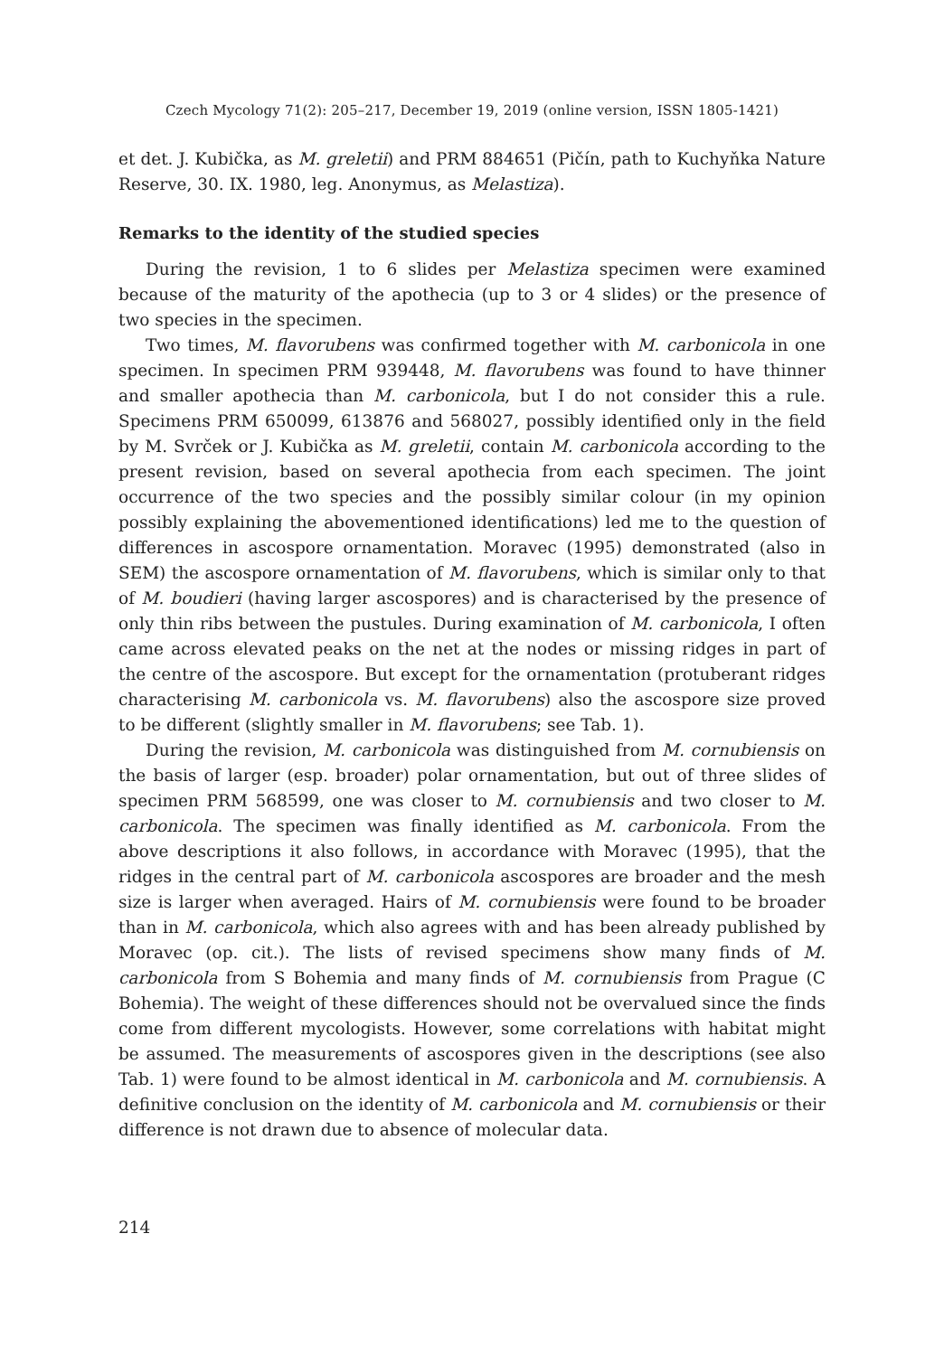Czech Mycology 71(2): 205–217, December 19, 2019 (online version, ISSN 1805-1421)
et det. J. Kubička, as M. greletii) and PRM 884651 (Pičín, path to Kuchyňka Nature Reserve, 30. IX. 1980, leg. Anonymus, as Melastiza).
Remarks to the identity of the studied species
During the revision, 1 to 6 slides per Melastiza specimen were examined because of the maturity of the apothecia (up to 3 or 4 slides) or the presence of two species in the specimen.
Two times, M. flavorubens was confirmed together with M. carbonicola in one specimen. In specimen PRM 939448, M. flavorubens was found to have thinner and smaller apothecia than M. carbonicola, but I do not consider this a rule. Specimens PRM 650099, 613876 and 568027, possibly identified only in the field by M. Svrček or J. Kubička as M. greletii, contain M. carbonicola according to the present revision, based on several apothecia from each specimen. The joint occurrence of the two species and the possibly similar colour (in my opinion possibly explaining the abovementioned identifications) led me to the question of differences in ascospore ornamentation. Moravec (1995) demonstrated (also in SEM) the ascospore ornamentation of M. flavorubens, which is similar only to that of M. boudieri (having larger ascospores) and is characterised by the presence of only thin ribs between the pustules. During examination of M. carbonicola, I often came across elevated peaks on the net at the nodes or missing ridges in part of the centre of the ascospore. But except for the ornamentation (protuberant ridges characterising M. carbonicola vs. M. flavorubens) also the ascospore size proved to be different (slightly smaller in M. flavorubens; see Tab. 1).
During the revision, M. carbonicola was distinguished from M. cornubiensis on the basis of larger (esp. broader) polar ornamentation, but out of three slides of specimen PRM 568599, one was closer to M. cornubiensis and two closer to M. carbonicola. The specimen was finally identified as M. carbonicola. From the above descriptions it also follows, in accordance with Moravec (1995), that the ridges in the central part of M. carbonicola ascospores are broader and the mesh size is larger when averaged. Hairs of M. cornubiensis were found to be broader than in M. carbonicola, which also agrees with and has been already published by Moravec (op. cit.). The lists of revised specimens show many finds of M. carbonicola from S Bohemia and many finds of M. cornubiensis from Prague (C Bohemia). The weight of these differences should not be overvalued since the finds come from different mycologists. However, some correlations with habitat might be assumed. The measurements of ascospores given in the descriptions (see also Tab. 1) were found to be almost identical in M. carbonicola and M. cornubiensis. A definitive conclusion on the identity of M. carbonicola and M. cornubiensis or their difference is not drawn due to absence of molecular data.
214